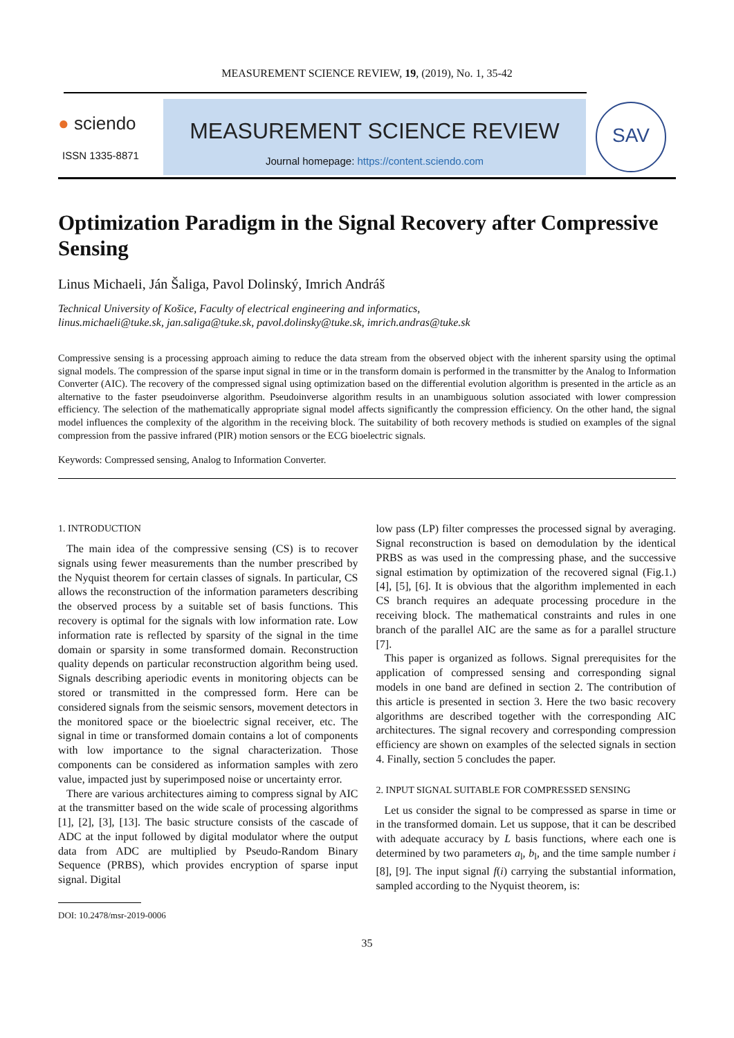MEASUREMENT SCIENCE REVIEW, 19, (2019), No. 1, 35-42
● sciendo
ISSN 1335-8871
MEASUREMENT SCIENCE REVIEW
Journal homepage: https://content.sciendo.com
SAV
Optimization Paradigm in the Signal Recovery after Compressive Sensing
Linus Michaeli, Ján Šaliga, Pavol Dolinský, Imrich Andráš
Technical University of Košice, Faculty of electrical engineering and informatics,
linus.michaeli@tuke.sk, jan.saliga@tuke.sk, pavol.dolinsky@tuke.sk, imrich.andras@tuke.sk
Compressive sensing is a processing approach aiming to reduce the data stream from the observed object with the inherent sparsity using the optimal signal models. The compression of the sparse input signal in time or in the transform domain is performed in the transmitter by the Analog to Information Converter (AIC). The recovery of the compressed signal using optimization based on the differential evolution algorithm is presented in the article as an alternative to the faster pseudoinverse algorithm. Pseudoinverse algorithm results in an unambiguous solution associated with lower compression efficiency. The selection of the mathematically appropriate signal model affects significantly the compression efficiency. On the other hand, the signal model influences the complexity of the algorithm in the receiving block. The suitability of both recovery methods is studied on examples of the signal compression from the passive infrared (PIR) motion sensors or the ECG bioelectric signals.
Keywords: Compressed sensing, Analog to Information Converter.
1. INTRODUCTION
The main idea of the compressive sensing (CS) is to recover signals using fewer measurements than the number prescribed by the Nyquist theorem for certain classes of signals. In particular, CS allows the reconstruction of the information parameters describing the observed process by a suitable set of basis functions. This recovery is optimal for the signals with low information rate. Low information rate is reflected by sparsity of the signal in the time domain or sparsity in some transformed domain. Reconstruction quality depends on particular reconstruction algorithm being used. Signals describing aperiodic events in monitoring objects can be stored or transmitted in the compressed form. Here can be considered signals from the seismic sensors, movement detectors in the monitored space or the bioelectric signal receiver, etc. The signal in time or transformed domain contains a lot of components with low importance to the signal characterization. Those components can be considered as information samples with zero value, impacted just by superimposed noise or uncertainty error.
There are various architectures aiming to compress signal by AIC at the transmitter based on the wide scale of processing algorithms [1], [2], [3], [13]. The basic structure consists of the cascade of ADC at the input followed by digital modulator where the output data from ADC are multiplied by Pseudo-Random Binary Sequence (PRBS), which provides encryption of sparse input signal. Digital
DOI: 10.2478/msr-2019-0006
low pass (LP) filter compresses the processed signal by averaging. Signal reconstruction is based on demodulation by the identical PRBS as was used in the compressing phase, and the successive signal estimation by optimization of the recovered signal (Fig.1.) [4], [5], [6]. It is obvious that the algorithm implemented in each CS branch requires an adequate processing procedure in the receiving block. The mathematical constraints and rules in one branch of the parallel AIC are the same as for a parallel structure [7].
This paper is organized as follows. Signal prerequisites for the application of compressed sensing and corresponding signal models in one band are defined in section 2. The contribution of this article is presented in section 3. Here the two basic recovery algorithms are described together with the corresponding AIC architectures. The signal recovery and corresponding compression efficiency are shown on examples of the selected signals in section 4. Finally, section 5 concludes the paper.
2. INPUT SIGNAL SUITABLE FOR COMPRESSED SENSING
Let us consider the signal to be compressed as sparse in time or in the transformed domain. Let us suppose, that it can be described with adequate accuracy by L basis functions, where each one is determined by two parameters a<sub>l</sub>, b<sub>l</sub>, and the time sample number i [8], [9]. The input signal f(i) carrying the substantial information, sampled according to the Nyquist theorem, is:
35